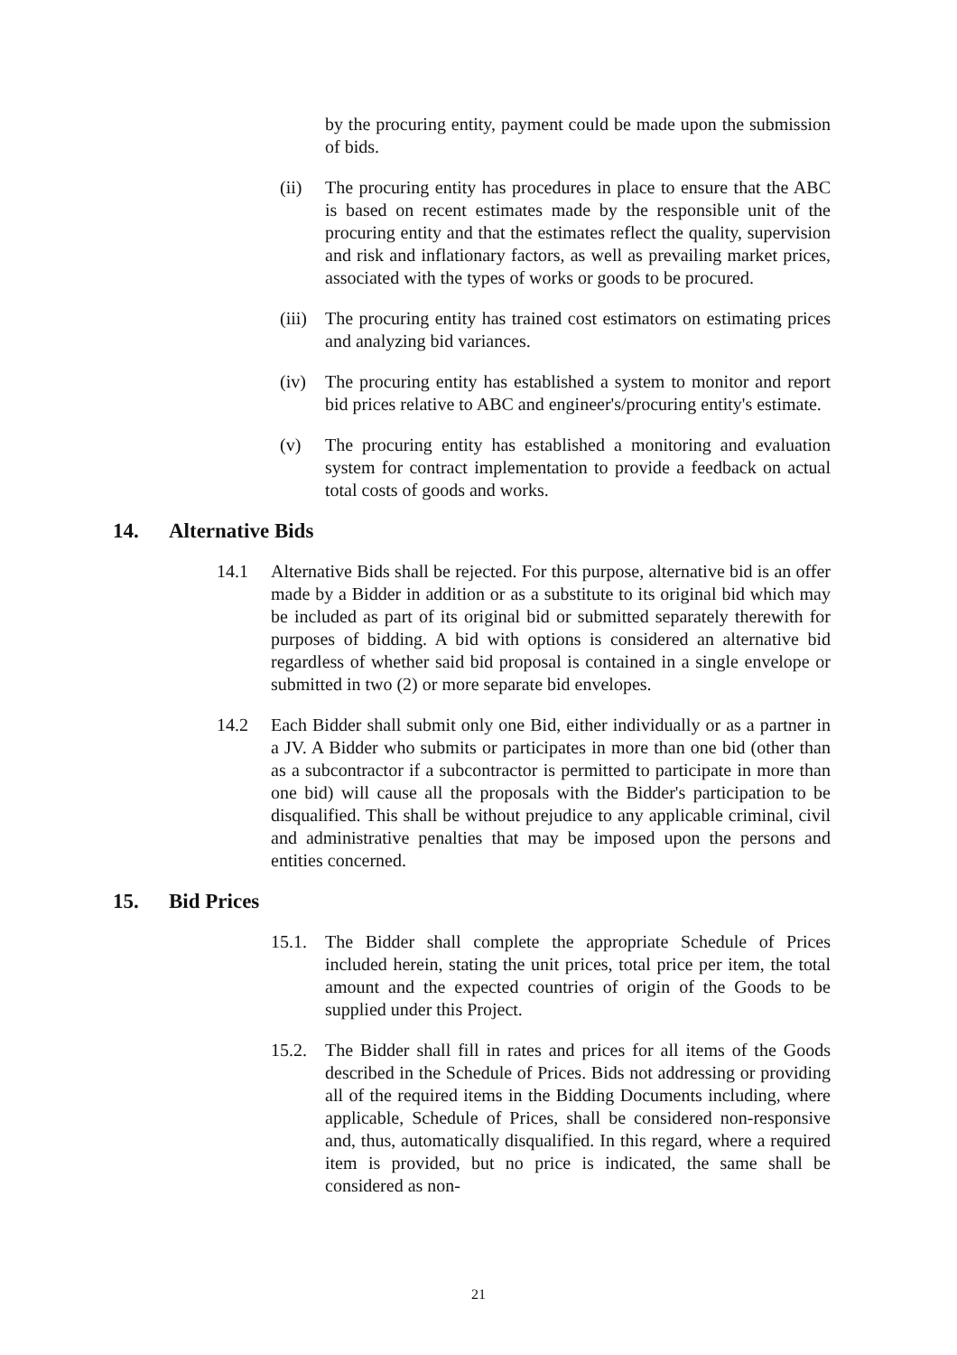by the procuring entity, payment could be made upon the submission of bids.
(ii) The procuring entity has procedures in place to ensure that the ABC is based on recent estimates made by the responsible unit of the procuring entity and that the estimates reflect the quality, supervision and risk and inflationary factors, as well as prevailing market prices, associated with the types of works or goods to be procured.
(iii)
The procuring entity has trained cost estimators on estimating prices and analyzing bid variances.
(iv) The procuring entity has established a system to monitor and report bid prices relative to ABC and engineer's/procuring entity's estimate.
(v) The procuring entity has established a monitoring and evaluation system for contract implementation to provide a feedback on actual total costs of goods and works.
14. Alternative Bids
14.1 Alternative Bids shall be rejected. For this purpose, alternative bid is an offer made by a Bidder in addition or as a substitute to its original bid which may be included as part of its original bid or submitted separately therewith for purposes of bidding. A bid with options is considered an alternative bid regardless of whether said bid proposal is contained in a single envelope or submitted in two (2) or more separate bid envelopes.
14.2 Each Bidder shall submit only one Bid, either individually or as a partner in a JV. A Bidder who submits or participates in more than one bid (other than as a subcontractor if a subcontractor is permitted to participate in more than one bid) will cause all the proposals with the Bidder's participation to be disqualified. This shall be without prejudice to any applicable criminal, civil and administrative penalties that may be imposed upon the persons and entities concerned.
15. Bid Prices
15.1. The Bidder shall complete the appropriate Schedule of Prices included herein, stating the unit prices, total price per item, the total amount and the expected countries of origin of the Goods to be supplied under this Project.
15.2. The Bidder shall fill in rates and prices for all items of the Goods described in the Schedule of Prices. Bids not addressing or providing all of the required items in the Bidding Documents including, where applicable, Schedule of Prices, shall be considered non-responsive and, thus, automatically disqualified. In this regard, where a required item is provided, but no price is indicated, the same shall be considered as non-
21